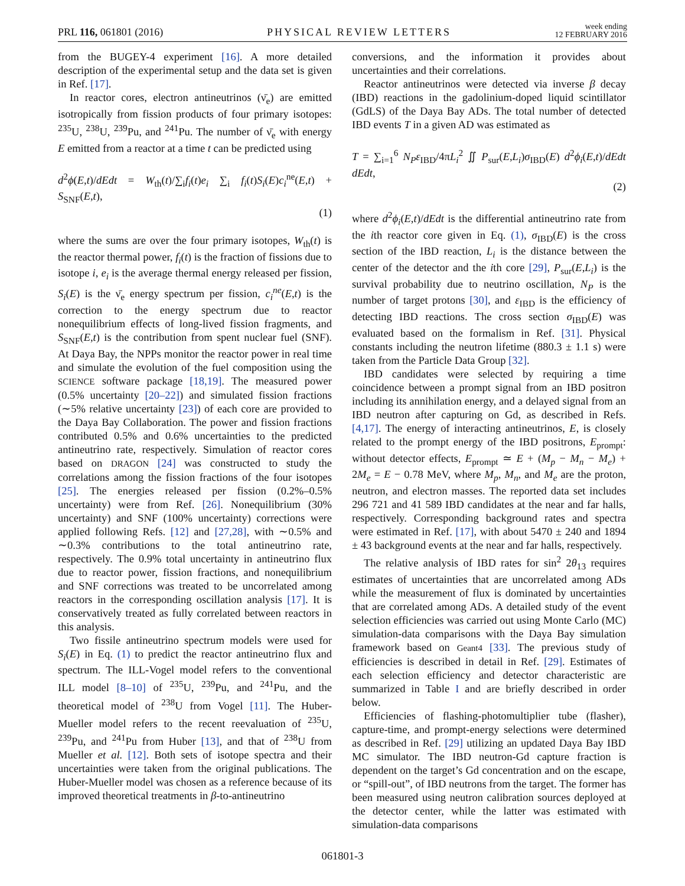PRL 116, 061801 (2016) PHYSICAL REVIEW LETTERS week ending
12 FEBRUARY 2016
from the BUGEY-4 experiment [16]. A more detailed description of the experimental setup and the data set is given in Ref. [17].
In reactor cores, electron antineutrinos (ν̄<sub>e</sub>) are emitted isotropically from fission products of four primary isotopes: <sup>235</sup>U, <sup>238</sup>U, <sup>239</sup>Pu, and <sup>241</sup>Pu. The number of ν̄<sub>e</sub> with energy E emitted from a reactor at a time t can be predicted using
d<sup>2</sup>ϕ(E,t)/dEdt = W<sub>th</sub>(t)/∑<sub>i</sub>f<sub>i</sub>(t)e<sub>i</sub> ∑<sub>i</sub> f<sub>i</sub>(t)S<sub>i</sub>(E)c<sub>i</sub><sup>ne</sup>(E,t) + S<sub>SNF</sub>(E,t),
(1)
where the sums are over the four primary isotopes, W<sub>th</sub>(t) is the reactor thermal power, f<sub>i</sub>(t) is the fraction of fissions due to isotope i, e<sub>i</sub> is the average thermal energy released per fission, S<sub>i</sub>(E) is the ν̄<sub>e</sub> energy spectrum per fission, c<sub>i</sub><sup>ne</sup>(E,t) is the correction to the energy spectrum due to reactor nonequilibrium effects of long-lived fission fragments, and S<sub>SNF</sub>(E,t) is the contribution from spent nuclear fuel (SNF). At Daya Bay, the NPPs monitor the reactor power in real time and simulate the evolution of the fuel composition using the SCIENCE software package [18,19]. The measured power (0.5% uncertainty [20–22]) and simulated fission fractions (∼5% relative uncertainty [23]) of each core are provided to the Daya Bay Collaboration. The power and fission fractions contributed 0.5% and 0.6% uncertainties to the predicted antineutrino rate, respectively. Simulation of reactor cores based on DRAGON [24] was constructed to study the correlations among the fission fractions of the four isotopes [25]. The energies released per fission (0.2%–0.5% uncertainty) were from Ref. [26]. Nonequilibrium (30% uncertainty) and SNF (100% uncertainty) corrections were applied following Refs. [12] and [27,28], with ∼0.5% and ∼0.3% contributions to the total antineutrino rate, respectively. The 0.9% total uncertainty in antineutrino flux due to reactor power, fission fractions, and nonequilibrium and SNF corrections was treated to be uncorrelated among reactors in the corresponding oscillation analysis [17]. It is conservatively treated as fully correlated between reactors in this analysis.
Two fissile antineutrino spectrum models were used for S<sub>i</sub>(E) in Eq. (1) to predict the reactor antineutrino flux and spectrum. The ILL-Vogel model refers to the conventional ILL model [8–10] of <sup>235</sup>U, <sup>239</sup>Pu, and <sup>241</sup>Pu, and the theoretical model of <sup>238</sup>U from Vogel [11]. The Huber-Mueller model refers to the recent reevaluation of <sup>235</sup>U, <sup>239</sup>Pu, and <sup>241</sup>Pu from Huber [13], and that of <sup>238</sup>U from Mueller et al. [12]. Both sets of isotope spectra and their uncertainties were taken from the original publications. The Huber-Mueller model was chosen as a reference because of its improved theoretical treatments in β-to-antineutrino
conversions, and the information it provides about uncertainties and their correlations.
Reactor antineutrinos were detected via inverse β decay (IBD) reactions in the gadolinium-doped liquid scintillator (GdLS) of the Daya Bay ADs. The total number of detected IBD events T in a given AD was estimated as
T = ∑<sub>i=1</sub><sup>6</sup> N<sub>P</sub>ε<sub>IBD</sub>/4πL<sub>i</sub><sup>2</sup> ∬ P<sub>sur</sub>(E,L<sub>i</sub>)σ<sub>IBD</sub>(E) d<sup>2</sup>ϕ<sub>i</sub>(E,t)/dEdt dEdt,
(2)
where d<sup>2</sup>ϕ<sub>i</sub>(E,t)/dEdt is the differential antineutrino rate from the ith reactor core given in Eq. (1), σ<sub>IBD</sub>(E) is the cross section of the IBD reaction, L<sub>i</sub> is the distance between the center of the detector and the ith core [29], P<sub>sur</sub>(E,L<sub>i</sub>) is the survival probability due to neutrino oscillation, N<sub>P</sub> is the number of target protons [30], and ε<sub>IBD</sub> is the efficiency of detecting IBD reactions. The cross section σ<sub>IBD</sub>(E) was evaluated based on the formalism in Ref. [31]. Physical constants including the neutron lifetime (880.3 ± 1.1 s) were taken from the Particle Data Group [32].
IBD candidates were selected by requiring a time coincidence between a prompt signal from an IBD positron including its annihilation energy, and a delayed signal from an IBD neutron after capturing on Gd, as described in Refs. [4,17]. The energy of interacting antineutrinos, E, is closely related to the prompt energy of the IBD positrons, E<sub>prompt</sub>: without detector effects, E<sub>prompt</sub> ≃ E + (M<sub>p</sub> − M<sub>n</sub> − M<sub>e</sub>) + 2M<sub>e</sub> = E − 0.78 MeV, where M<sub>p</sub>, M<sub>n</sub>, and M<sub>e</sub> are the proton, neutron, and electron masses. The reported data set includes 296 721 and 41 589 IBD candidates at the near and far halls, respectively. Corresponding background rates and spectra were estimated in Ref. [17], with about 5470 ± 240 and 1894 ± 43 background events at the near and far halls, respectively.
The relative analysis of IBD rates for sin<sup>2</sup> 2θ<sub>13</sub> requires estimates of uncertainties that are uncorrelated among ADs while the measurement of flux is dominated by uncertainties that are correlated among ADs. A detailed study of the event selection efficiencies was carried out using Monte Carlo (MC) simulation-data comparisons with the Daya Bay simulation framework based on Geant4 [33]. The previous study of efficiencies is described in detail in Ref. [29]. Estimates of each selection efficiency and detector characteristic are summarized in Table I and are briefly described in order below.
Efficiencies of flashing-photomultiplier tube (flasher), capture-time, and prompt-energy selections were determined as described in Ref. [29] utilizing an updated Daya Bay IBD MC simulator. The IBD neutron-Gd capture fraction is dependent on the target’s Gd concentration and on the escape, or “spill-out”, of IBD neutrons from the target. The former has been measured using neutron calibration sources deployed at the detector center, while the latter was estimated with simulation-data comparisons
061801-3